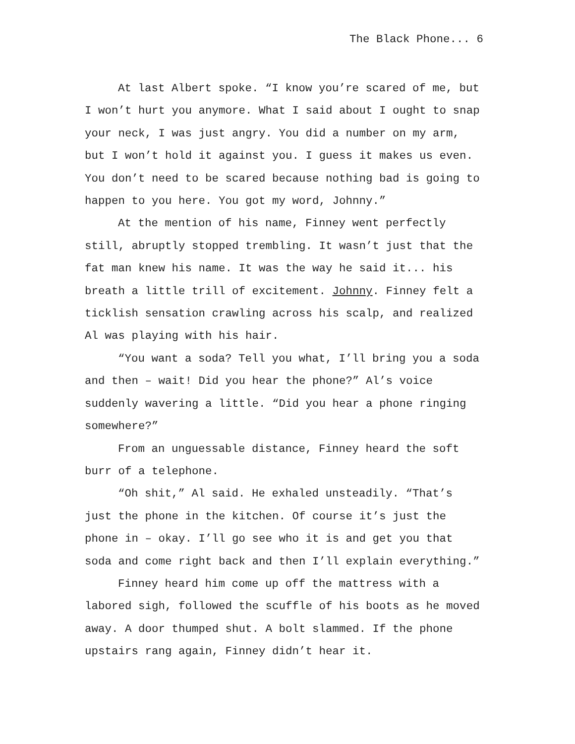The Black Phone... 6
At last Albert spoke. “I know you’re scared of me, but I won’t hurt you anymore. What I said about I ought to snap your neck, I was just angry. You did a number on my arm, but I won’t hold it against you. I guess it makes us even. You don’t need to be scared because nothing bad is going to happen to you here. You got my word, Johnny.”
At the mention of his name, Finney went perfectly still, abruptly stopped trembling. It wasn’t just that the fat man knew his name. It was the way he said it... his breath a little trill of excitement. Johnny. Finney felt a ticklish sensation crawling across his scalp, and realized Al was playing with his hair.
“You want a soda? Tell you what, I’ll bring you a soda and then – wait! Did you hear the phone?” Al’s voice suddenly wavering a little. “Did you hear a phone ringing somewhere?”
From an unguessable distance, Finney heard the soft burr of a telephone.
“Oh shit,” Al said. He exhaled unsteadily. “That’s just the phone in the kitchen. Of course it’s just the phone in – okay. I’ll go see who it is and get you that soda and come right back and then I’ll explain everything.”
Finney heard him come up off the mattress with a labored sigh, followed the scuffle of his boots as he moved away. A door thumped shut. A bolt slammed. If the phone upstairs rang again, Finney didn’t hear it.